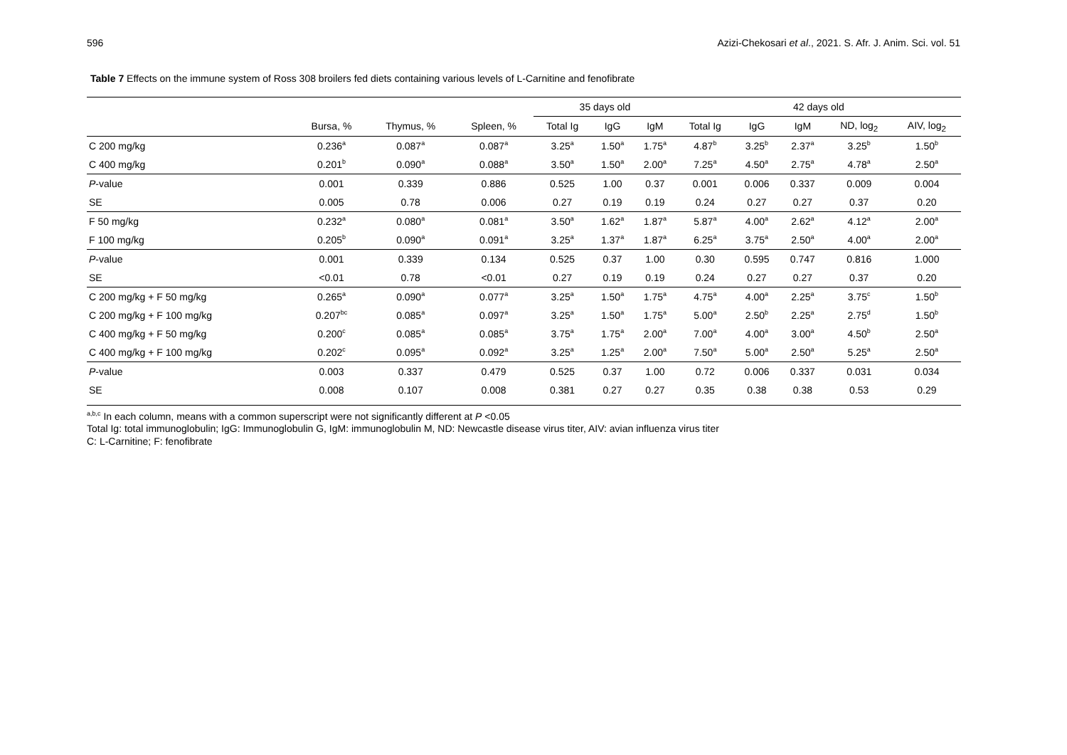596 Azizi-Chekosari et al., 2021. S. Afr. J. Anim. Sci. vol. 51
Table 7 Effects on the immune system of Ross 308 broilers fed diets containing various levels of L-Carnitine and fenofibrate
| | | | | 35 days old | | | 42 days old | | | | |
| --- | --- | --- | --- | --- | --- | --- | --- | --- | --- | --- | --- |
| | Bursa, % | Thymus, % | Spleen, % | Total Ig | IgG | IgM | Total Ig | IgG | IgM | ND, log<sub>2</sub> | AIV, log<sub>2</sub> |
| C 200 mg/kg | 0.236<sup>a</sup> | 0.087<sup>a</sup> | 0.087<sup>a</sup> | 3.25<sup>a</sup> | 1.50<sup>a</sup> | 1.75<sup>a</sup> | 4.87<sup>b</sup> | 3.25<sup>b</sup> | 2.37<sup>a</sup> | 3.25<sup>b</sup> | 1.50<sup>b</sup> |
| C 400 mg/kg | 0.201<sup>b</sup> | 0.090<sup>a</sup> | 0.088<sup>a</sup> | 3.50<sup>a</sup> | 1.50<sup>a</sup> | 2.00<sup>a</sup> | 7.25<sup>a</sup> | 4.50<sup>a</sup> | 2.75<sup>a</sup> | 4.78<sup>a</sup> | 2.50<sup>a</sup> |
| P -value | 0.001 | 0.339 | 0.886 | 0.525 | 1.00 | 0.37 | 0.001 | 0.006 | 0.337 | 0.009 | 0.004 |
| SE | 0.005 | 0.78 | 0.006 | 0.27 | 0.19 | 0.19 | 0.24 | 0.27 | 0.27 | 0.37 | 0.20 |
| F 50 mg/kg | 0.232<sup>a</sup> | 0.080<sup>a</sup> | 0.081<sup>a</sup> | 3.50<sup>a</sup> | 1.62<sup>a</sup> | 1.87<sup>a</sup> | 5.87<sup>a</sup> | 4.00<sup>a</sup> | 2.62<sup>a</sup> | 4.12<sup>a</sup> | 2.00<sup>a</sup> |
| F 100 mg/kg | 0.205<sup>b</sup> | 0.090<sup>a</sup> | 0.091<sup>a</sup> | 3.25<sup>a</sup> | 1.37<sup>a</sup> | 1.87<sup>a</sup> | 6.25<sup>a</sup> | 3.75<sup>a</sup> | 2.50<sup>a</sup> | 4.00<sup>a</sup> | 2.00<sup>a</sup> |
| P -value | 0.001 | 0.339 | 0.134 | 0.525 | 0.37 | 1.00 | 0.30 | 0.595 | 0.747 | 0.816 | 1.000 |
| SE | <0.01 | 0.78 | <0.01 | 0.27 | 0.19 | 0.19 | 0.24 | 0.27 | 0.27 | 0.37 | 0.20 |
| C 200 mg/kg + F 50 mg/kg | 0.265<sup>a</sup> | 0.090<sup>a</sup> | 0.077<sup>a</sup> | 3.25<sup>a</sup> | 1.50<sup>a</sup> | 1.75<sup>a</sup> | 4.75<sup>a</sup> | 4.00<sup>a</sup> | 2.25<sup>a</sup> | 3.75<sup>c</sup> | 1.50<sup>b</sup> |
| C 200 mg/kg + F 100 mg/kg | 0.207<sup>bc</sup> | 0.085<sup>a</sup> | 0.097<sup>a</sup> | 3.25<sup>a</sup> | 1.50<sup>a</sup> | 1.75<sup>a</sup> | 5.00<sup>a</sup> | 2.50<sup>b</sup> | 2.25<sup>a</sup> | 2.75<sup>d</sup> | 1.50<sup>b</sup> |
| C 400 mg/kg + F 50 mg/kg | 0.200<sup>c</sup> | 0.085<sup>a</sup> | 0.085<sup>a</sup> | 3.75<sup>a</sup> | 1.75<sup>a</sup> | 2.00<sup>a</sup> | 7.00<sup>a</sup> | 4.00<sup>a</sup> | 3.00<sup>a</sup> | 4.50<sup>b</sup> | 2.50<sup>a</sup> |
| C 400 mg/kg + F 100 mg/kg | 0.202<sup>c</sup> | 0.095<sup>a</sup> | 0.092<sup>a</sup> | 3.25<sup>a</sup> | 1.25<sup>a</sup> | 2.00<sup>a</sup> | 7.50<sup>a</sup> | 5.00<sup>a</sup> | 2.50<sup>a</sup> | 5.25<sup>a</sup> | 2.50<sup>a</sup> |
| P -value | 0.003 | 0.337 | 0.479 | 0.525 | 0.37 | 1.00 | 0.72 | 0.006 | 0.337 | 0.031 | 0.034 |
| SE | 0.008 | 0.107 | 0.008 | 0.381 | 0.27 | 0.27 | 0.35 | 0.38 | 0.38 | 0.53 | 0.29 |
<sup>a,b,c</sup> In each column, means with a common superscript were not significantly different at P <0.05
Total Ig: total immunoglobulin; IgG: Immunoglobulin G, IgM: immunoglobulin M, ND: Newcastle disease virus titer, AIV: avian influenza virus titer
C: L-Carnitine; F: fenofibrate